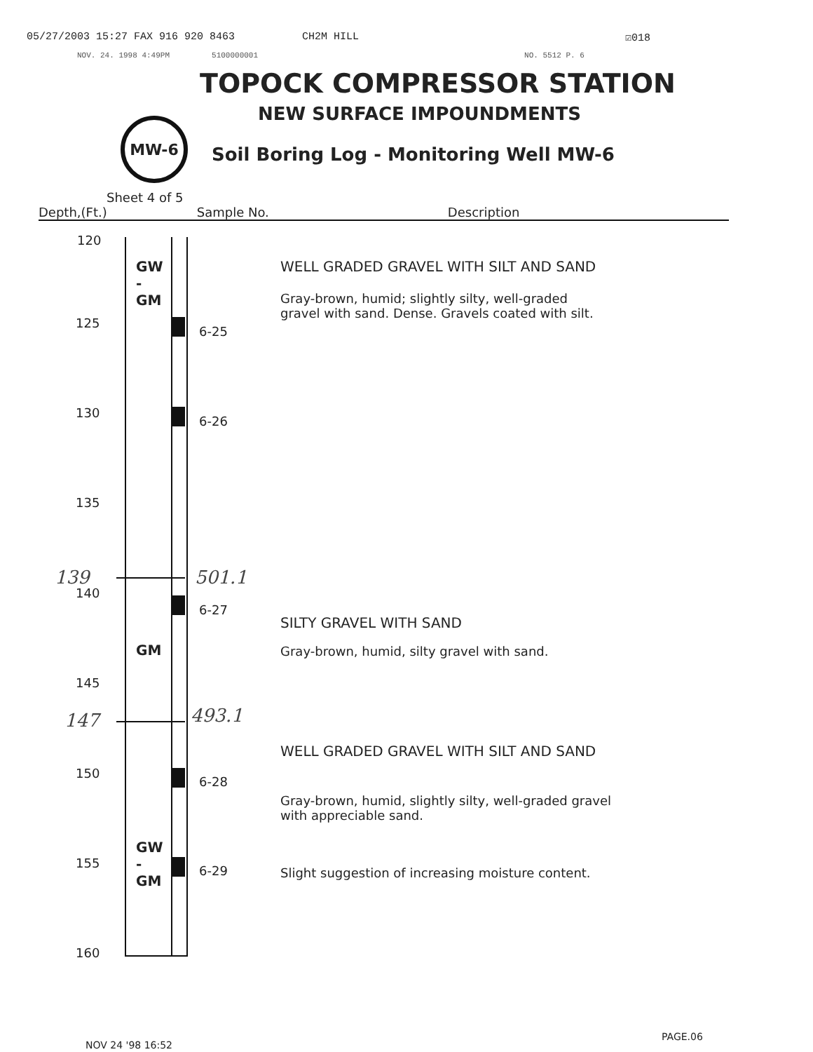05/27/2003 15:27 FAX 916 920 8463 CH2M HILL ☑018
NOV. 24. 1998 4:49PM 5100000001 NO. 5512 P. 6
TOPOCK COMPRESSOR STATION
NEW SURFACE IMPOUNDMENTS
MW-6
Soil Boring Log - Monitoring Well MW-6
Sheet 4 of 5
Depth,(Ft.) Sample No. Description
120
125
130
135
140
145
150
155
160
GW
-
GM
GM
GW
-
GM
6-25
6-26
6-27
6-28
6-29
139 501.1
147 493.1
WELL GRADED GRAVEL WITH SILT AND SAND
Gray-brown, humid; slightly silty, well-graded
gravel with sand. Dense. Gravels coated with silt.
SILTY GRAVEL WITH SAND
Gray-brown, humid, silty gravel with sand.
WELL GRADED GRAVEL WITH SILT AND SAND
Gray-brown, humid, slightly silty, well-graded gravel
with appreciable sand.
Slight suggestion of increasing moisture content.
NOV 24 '98 16:52
PAGE.06